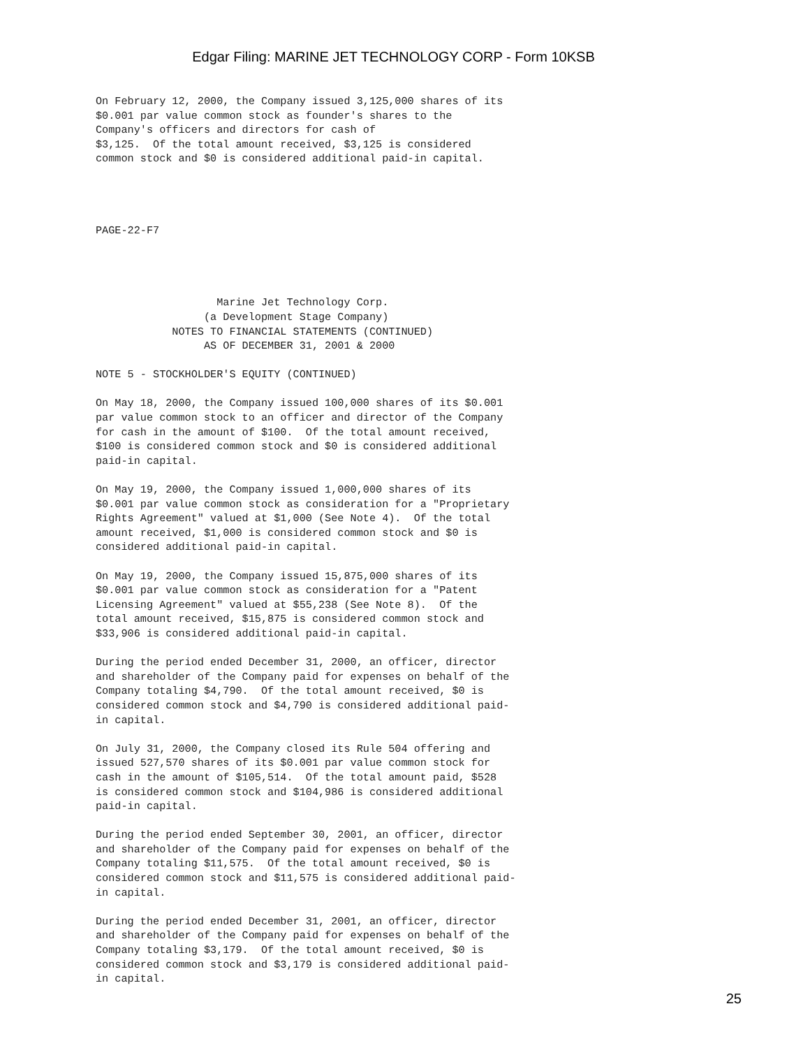Edgar Filing: MARINE JET TECHNOLOGY CORP - Form 10KSB
On February 12, 2000, the Company issued 3,125,000 shares of its
$0.001 par value common stock as founder's shares to the
Company's officers and directors for cash of
$3,125.  Of the total amount received, $3,125 is considered
common stock and $0 is considered additional paid-in capital.




PAGE-22-F7




                   Marine Jet Technology Corp.
                 (a Development Stage Company)
            NOTES TO FINANCIAL STATEMENTS (CONTINUED)
                 AS OF DECEMBER 31, 2001 & 2000

NOTE 5 - STOCKHOLDER'S EQUITY (CONTINUED)

On May 18, 2000, the Company issued 100,000 shares of its $0.001
par value common stock to an officer and director of the Company
for cash in the amount of $100.  Of the total amount received,
$100 is considered common stock and $0 is considered additional
paid-in capital.

On May 19, 2000, the Company issued 1,000,000 shares of its
$0.001 par value common stock as consideration for a "Proprietary
Rights Agreement" valued at $1,000 (See Note 4).  Of the total
amount received, $1,000 is considered common stock and $0 is
considered additional paid-in capital.

On May 19, 2000, the Company issued 15,875,000 shares of its
$0.001 par value common stock as consideration for a "Patent
Licensing Agreement" valued at $55,238 (See Note 8).  Of the
total amount received, $15,875 is considered common stock and
$33,906 is considered additional paid-in capital.

During the period ended December 31, 2000, an officer, director
and shareholder of the Company paid for expenses on behalf of the
Company totaling $4,790.  Of the total amount received, $0 is
considered common stock and $4,790 is considered additional paid-
in capital.

On July 31, 2000, the Company closed its Rule 504 offering and
issued 527,570 shares of its $0.001 par value common stock for
cash in the amount of $105,514.  Of the total amount paid, $528
is considered common stock and $104,986 is considered additional
paid-in capital.

During the period ended September 30, 2001, an officer, director
and shareholder of the Company paid for expenses on behalf of the
Company totaling $11,575.  Of the total amount received, $0 is
considered common stock and $11,575 is considered additional paid-
in capital.

During the period ended December 31, 2001, an officer, director
and shareholder of the Company paid for expenses on behalf of the
Company totaling $3,179.  Of the total amount received, $0 is
considered common stock and $3,179 is considered additional paid-
in capital.
25